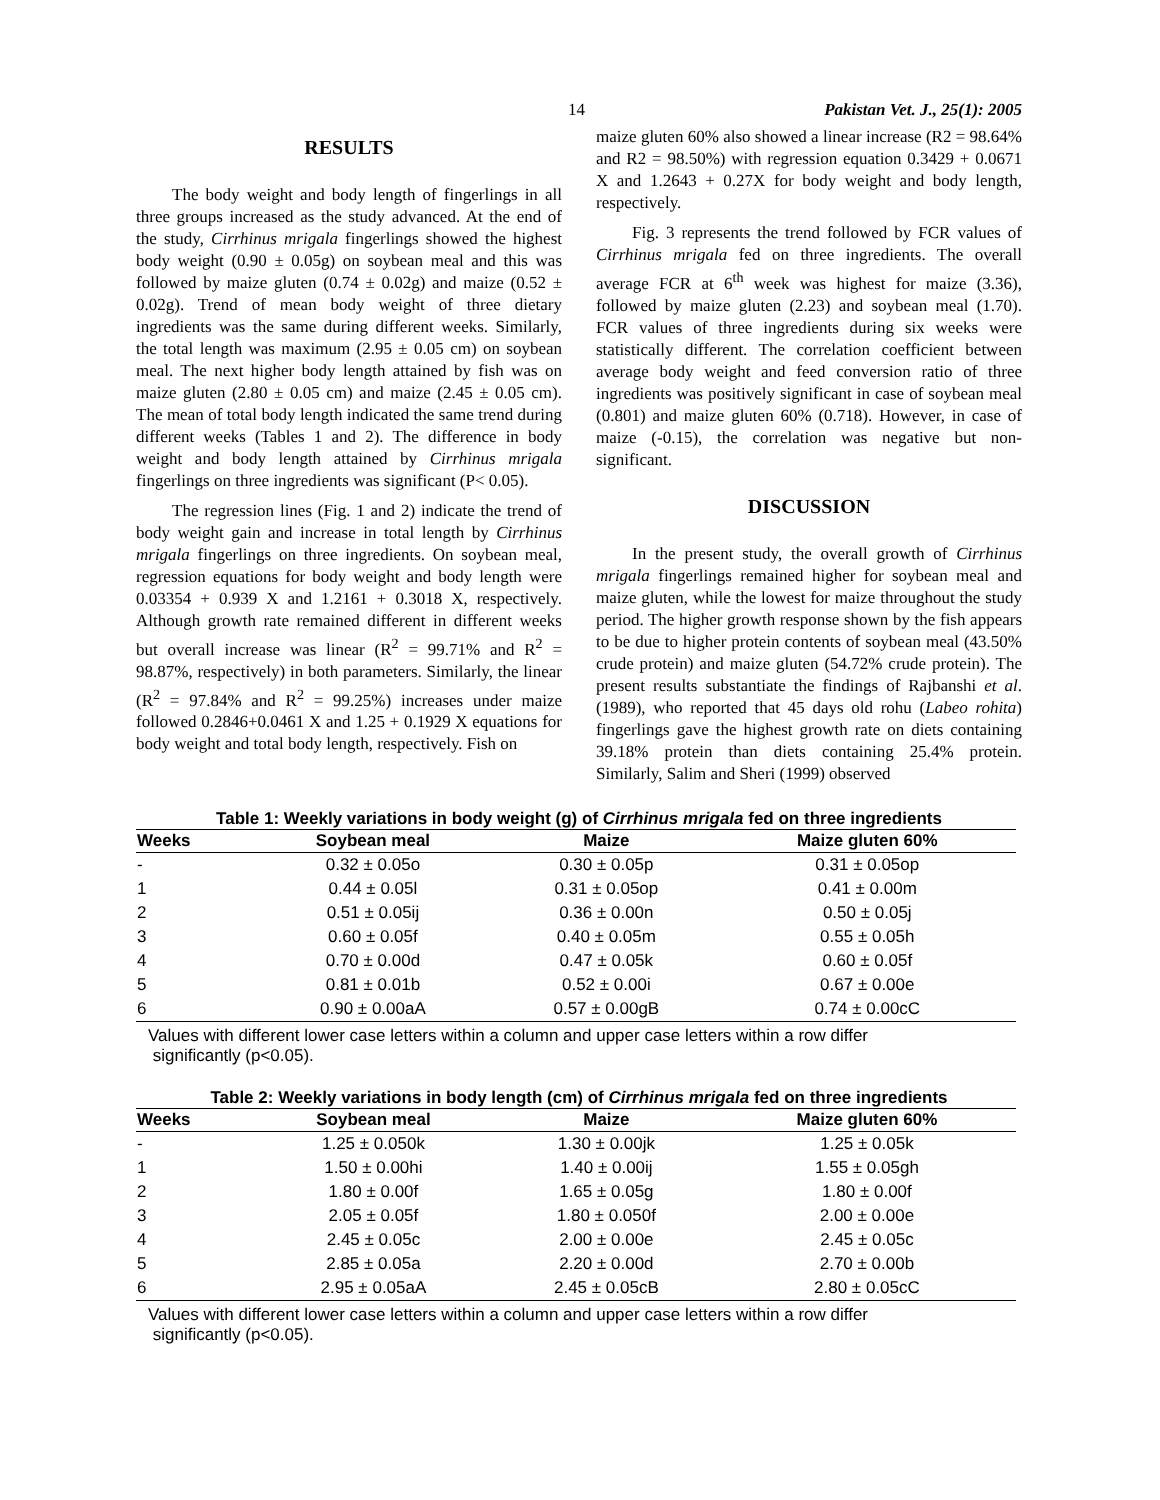14 Pakistan Vet. J., 25(1): 2005
RESULTS
The body weight and body length of fingerlings in all three groups increased as the study advanced. At the end of the study, Cirrhinus mrigala fingerlings showed the highest body weight (0.90 ± 0.05g) on soybean meal and this was followed by maize gluten (0.74 ± 0.02g) and maize (0.52 ± 0.02g). Trend of mean body weight of three dietary ingredients was the same during different weeks. Similarly, the total length was maximum (2.95 ± 0.05 cm) on soybean meal. The next higher body length attained by fish was on maize gluten (2.80 ± 0.05 cm) and maize (2.45 ± 0.05 cm). The mean of total body length indicated the same trend during different weeks (Tables 1 and 2). The difference in body weight and body length attained by Cirrhinus mrigala fingerlings on three ingredients was significant (P< 0.05).
The regression lines (Fig. 1 and 2) indicate the trend of body weight gain and increase in total length by Cirrhinus mrigala fingerlings on three ingredients. On soybean meal, regression equations for body weight and body length were 0.03354 + 0.939 X and 1.2161 + 0.3018 X, respectively. Although growth rate remained different in different weeks but overall increase was linear (R<sup>2</sup> = 99.71% and R<sup>2</sup> = 98.87%, respectively) in both parameters. Similarly, the linear (R<sup>2</sup> = 97.84% and R<sup>2</sup> = 99.25%) increases under maize followed 0.2846+0.0461 X and 1.25 + 0.1929 X equations for body weight and total body length, respectively. Fish on
maize gluten 60% also showed a linear increase (R2 = 98.64% and R2 = 98.50%) with regression equation 0.3429 + 0.0671 X and 1.2643 + 0.27X for body weight and body length, respectively.
Fig. 3 represents the trend followed by FCR values of Cirrhinus mrigala fed on three ingredients. The overall average FCR at 6<sup>th</sup> week was highest for maize (3.36), followed by maize gluten (2.23) and soybean meal (1.70). FCR values of three ingredients during six weeks were statistically different. The correlation coefficient between average body weight and feed conversion ratio of three ingredients was positively significant in case of soybean meal (0.801) and maize gluten 60% (0.718). However, in case of maize (-0.15), the correlation was negative but non-significant.
DISCUSSION
In the present study, the overall growth of Cirrhinus mrigala fingerlings remained higher for soybean meal and maize gluten, while the lowest for maize throughout the study period. The higher growth response shown by the fish appears to be due to higher protein contents of soybean meal (43.50% crude protein) and maize gluten (54.72% crude protein). The present results substantiate the findings of Rajbanshi et al. (1989), who reported that 45 days old rohu (Labeo rohita) fingerlings gave the highest growth rate on diets containing 39.18% protein than diets containing 25.4% protein. Similarly, Salim and Sheri (1999) observed
Table 1: Weekly variations in body weight (g) of Cirrhinus mrigala fed on three ingredients
| Weeks | Soybean meal | Maize | Maize gluten 60% |
| --- | --- | --- | --- |
| - | 0.32 ± 0.05o | 0.30 ± 0.05p | 0.31 ± 0.05op |
| 1 | 0.44 ± 0.05l | 0.31 ± 0.05op | 0.41 ± 0.00m |
| 2 | 0.51 ± 0.05ij | 0.36 ± 0.00n | 0.50 ± 0.05j |
| 3 | 0.60 ± 0.05f | 0.40 ± 0.05m | 0.55 ± 0.05h |
| 4 | 0.70 ± 0.00d | 0.47 ± 0.05k | 0.60 ± 0.05f |
| 5 | 0.81 ± 0.01b | 0.52 ± 0.00i | 0.67 ± 0.00e |
| 6 | 0.90 ± 0.00aA | 0.57 ± 0.00gB | 0.74 ± 0.00cC |
Values with different lower case letters within a column and upper case letters within a row differ
significantly (p<0.05).
Table 2: Weekly variations in body length (cm) of Cirrhinus mrigala fed on three ingredients
| Weeks | Soybean meal | Maize | Maize gluten 60% |
| --- | --- | --- | --- |
| - | 1.25 ± 0.050k | 1.30 ± 0.00jk | 1.25 ± 0.05k |
| 1 | 1.50 ± 0.00hi | 1.40 ± 0.00ij | 1.55 ± 0.05gh |
| 2 | 1.80 ± 0.00f | 1.65 ± 0.05g | 1.80 ± 0.00f |
| 3 | 2.05 ± 0.05f | 1.80 ± 0.050f | 2.00 ± 0.00e |
| 4 | 2.45 ± 0.05c | 2.00 ± 0.00e | 2.45 ± 0.05c |
| 5 | 2.85 ± 0.05a | 2.20 ± 0.00d | 2.70 ± 0.00b |
| 6 | 2.95 ± 0.05aA | 2.45 ± 0.05cB | 2.80 ± 0.05cC |
Values with different lower case letters within a column and upper case letters within a row differ
significantly (p<0.05).